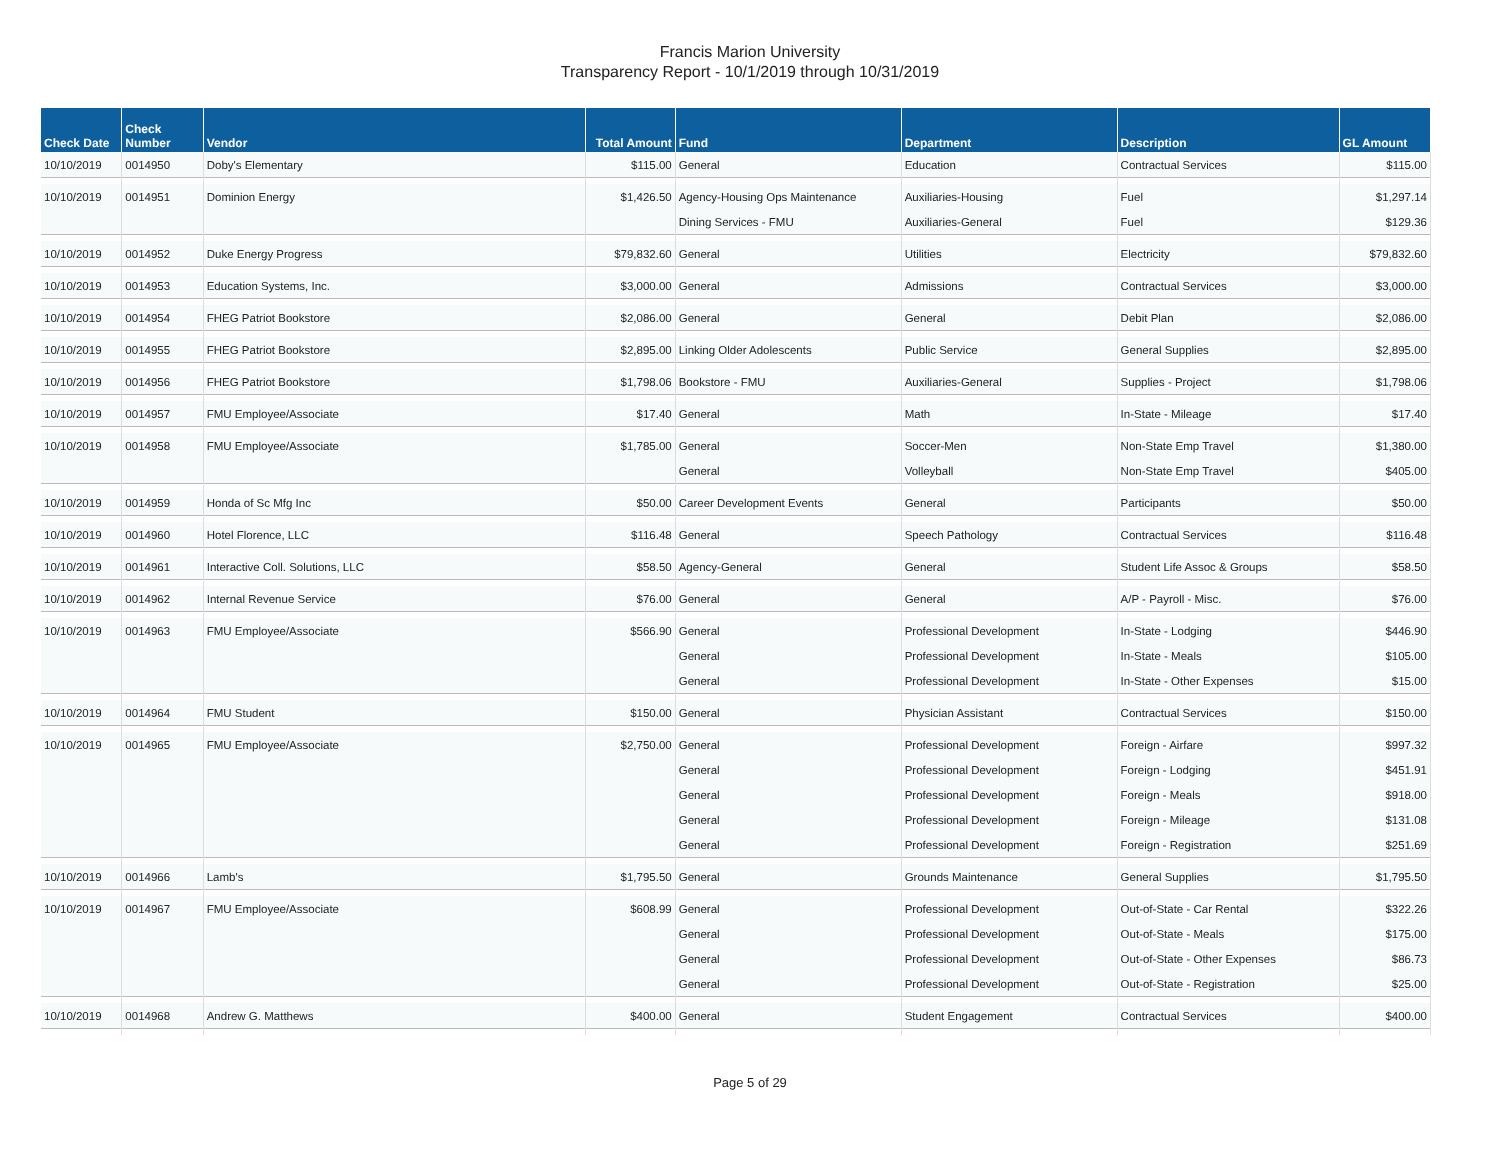Francis Marion University
Transparency Report - 10/1/2019 through 10/31/2019
| Check Date | Check Number | Vendor | Total Amount | Fund | Department | Description | GL Amount |
| --- | --- | --- | --- | --- | --- | --- | --- |
| 10/10/2019 | 0014950 | Doby's Elementary | $115.00 | General | Education | Contractual Services | $115.00 |
| 10/10/2019 | 0014951 | Dominion Energy | $1,426.50 | Agency-Housing Ops Maintenance | Auxiliaries-Housing | Fuel | $1,297.14 |
| | | | | Dining Services - FMU | Auxiliaries-General | Fuel | $129.36 |
| 10/10/2019 | 0014952 | Duke Energy Progress | $79,832.60 | General | Utilities | Electricity | $79,832.60 |
| 10/10/2019 | 0014953 | Education Systems, Inc. | $3,000.00 | General | Admissions | Contractual Services | $3,000.00 |
| 10/10/2019 | 0014954 | FHEG Patriot Bookstore | $2,086.00 | General | General | Debit Plan | $2,086.00 |
| 10/10/2019 | 0014955 | FHEG Patriot Bookstore | $2,895.00 | Linking Older Adolescents | Public Service | General Supplies | $2,895.00 |
| 10/10/2019 | 0014956 | FHEG Patriot Bookstore | $1,798.06 | Bookstore - FMU | Auxiliaries-General | Supplies - Project | $1,798.06 |
| 10/10/2019 | 0014957 | FMU Employee/Associate | $17.40 | General | Math | In-State - Mileage | $17.40 |
| 10/10/2019 | 0014958 | FMU Employee/Associate | $1,785.00 | General | Soccer-Men | Non-State Emp Travel | $1,380.00 |
| | | | | General | Volleyball | Non-State Emp Travel | $405.00 |
| 10/10/2019 | 0014959 | Honda of Sc Mfg Inc | $50.00 | Career Development Events | General | Participants | $50.00 |
| 10/10/2019 | 0014960 | Hotel Florence, LLC | $116.48 | General | Speech Pathology | Contractual Services | $116.48 |
| 10/10/2019 | 0014961 | Interactive Coll. Solutions, LLC | $58.50 | Agency-General | General | Student Life Assoc & Groups | $58.50 |
| 10/10/2019 | 0014962 | Internal Revenue Service | $76.00 | General | General | A/P - Payroll - Misc. | $76.00 |
| 10/10/2019 | 0014963 | FMU Employee/Associate | $566.90 | General | Professional Development | In-State - Lodging | $446.90 |
| | | | | General | Professional Development | In-State - Meals | $105.00 |
| | | | | General | Professional Development | In-State - Other Expenses | $15.00 |
| 10/10/2019 | 0014964 | FMU Student | $150.00 | General | Physician Assistant | Contractual Services | $150.00 |
| 10/10/2019 | 0014965 | FMU Employee/Associate | $2,750.00 | General | Professional Development | Foreign - Airfare | $997.32 |
| | | | | General | Professional Development | Foreign - Lodging | $451.91 |
| | | | | General | Professional Development | Foreign - Meals | $918.00 |
| | | | | General | Professional Development | Foreign - Mileage | $131.08 |
| | | | | General | Professional Development | Foreign - Registration | $251.69 |
| 10/10/2019 | 0014966 | Lamb's | $1,795.50 | General | Grounds Maintenance | General Supplies | $1,795.50 |
| 10/10/2019 | 0014967 | FMU Employee/Associate | $608.99 | General | Professional Development | Out-of-State - Car Rental | $322.26 |
| | | | | General | Professional Development | Out-of-State - Meals | $175.00 |
| | | | | General | Professional Development | Out-of-State - Other Expenses | $86.73 |
| | | | | General | Professional Development | Out-of-State - Registration | $25.00 |
| 10/10/2019 | 0014968 | Andrew G. Matthews | $400.00 | General | Student Engagement | Contractual Services | $400.00 |
Page 5 of 29